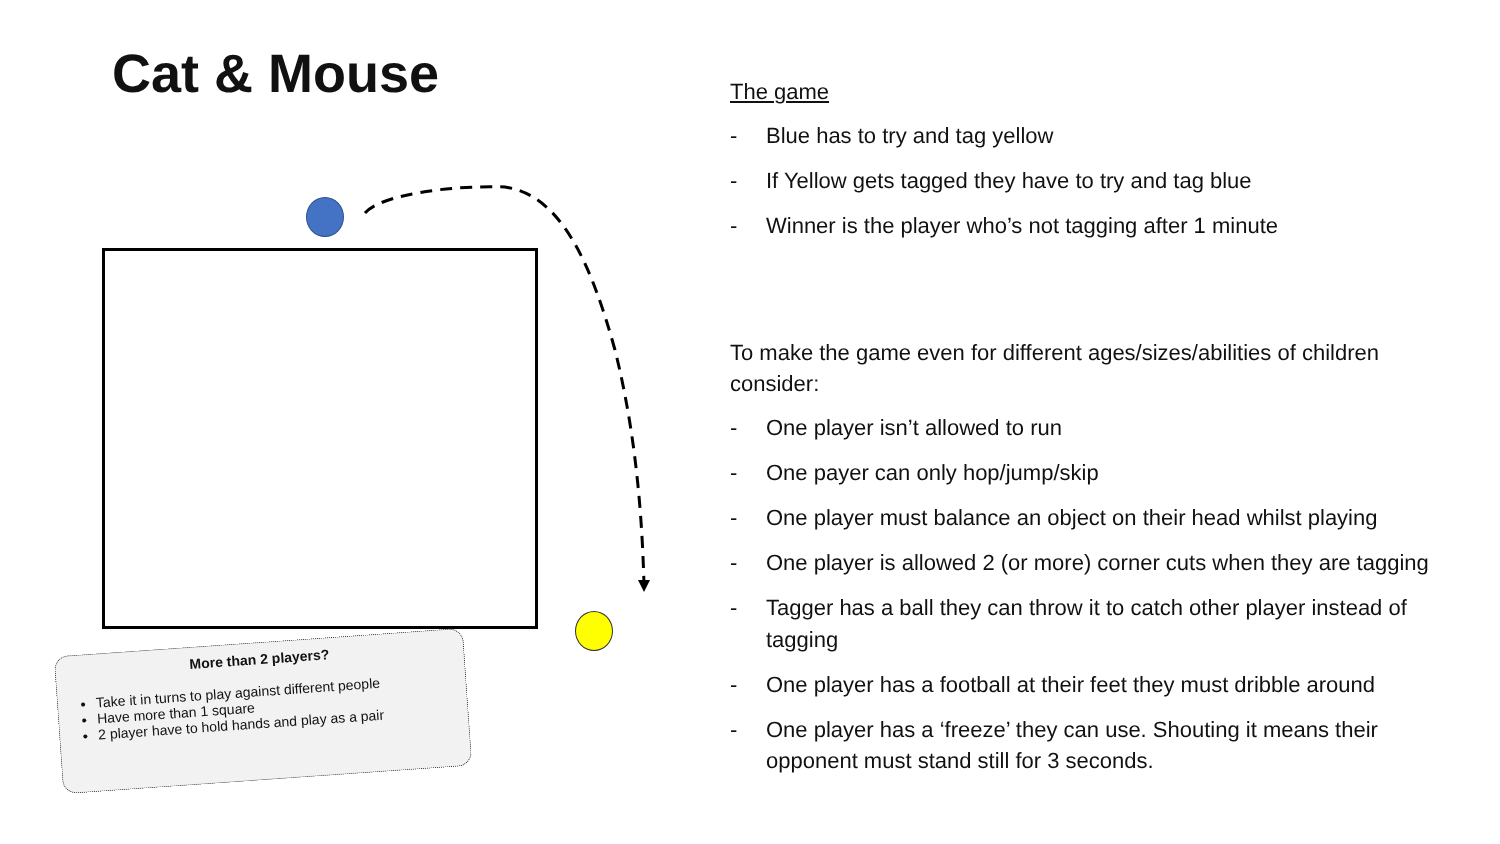Cat & Mouse
More than 2 players?
Take it in turns to play against different people
Have more than 1 square
2 player have to hold hands and play as a pair
The game
- Blue has to try and tag yellow
- If Yellow gets tagged they have to try and tag blue
- Winner is the player who’s not tagging after 1 minute
To make the game even for different ages/sizes/abilities of children consider:
- One player isn’t allowed to run
- One payer can only hop/jump/skip
- One player must balance an object on their head whilst playing
- One player is allowed 2 (or more) corner cuts when they are tagging
- Tagger has a ball they can throw it to catch other player instead of tagging
- One player has a football at their feet they must dribble around
- One player has a ‘freeze’ they can use. Shouting it means their opponent must stand still for 3 seconds.